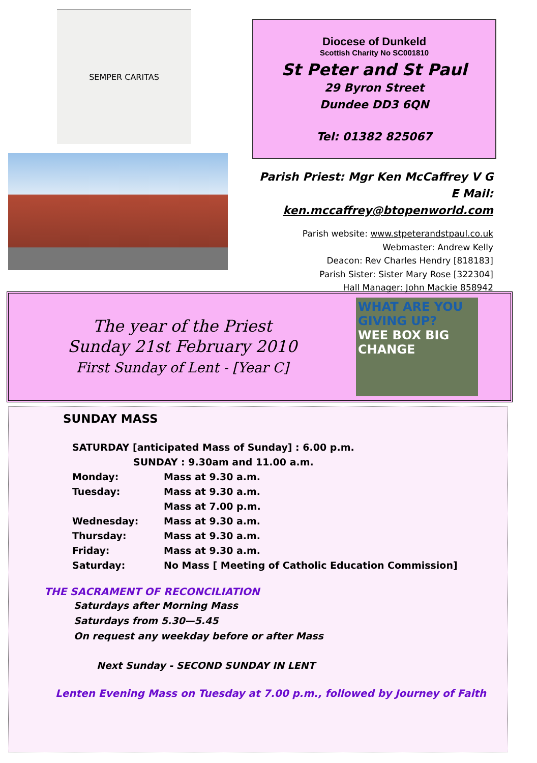SEMPER CARITAS
Diocese of Dunkeld
Scottish Charity No SC001810
St Peter and St Paul
29 Byron Street
Dundee DD3 6QN
Tel: 01382 825067
Parish Priest: Mgr Ken McCaffrey V G
E Mail: ken.mccaffrey@btopenworld.com
Parish website: www.stpeterandstpaul.co.uk
Webmaster: Andrew Kelly
Deacon: Rev Charles Hendry [818183]
Parish Sister: Sister Mary Rose [322304]
Hall Manager: John Mackie 858942
The year of the Priest
Sunday 21st February 2010
First Sunday of Lent - [Year C]
WHAT ARE YOU GIVING UP?
WEE BOX BIG CHANGE
SUNDAY MASS
| SATURDAY [anticipated Mass of Sunday] : 6.00 p.m. | |
| SUNDAY : 9.30am and 11.00 a.m. | |
| Monday: | Mass at 9.30 a.m. |
| Tuesday: | Mass at 9.30 a.m. |
| | Mass at 7.00 p.m. |
| Wednesday: | Mass at 9.30 a.m. |
| Thursday: | Mass at 9.30 a.m. |
| Friday: | Mass at 9.30 a.m. |
| Saturday: | No Mass [ Meeting of Catholic Education Commission] |
THE SACRAMENT OF RECONCILIATION
Saturdays after Morning Mass
Saturdays from 5.30—5.45
On request any weekday before or after Mass
Next Sunday - SECOND SUNDAY IN LENT
Lenten Evening Mass on Tuesday at 7.00 p.m., followed by Journey of Faith